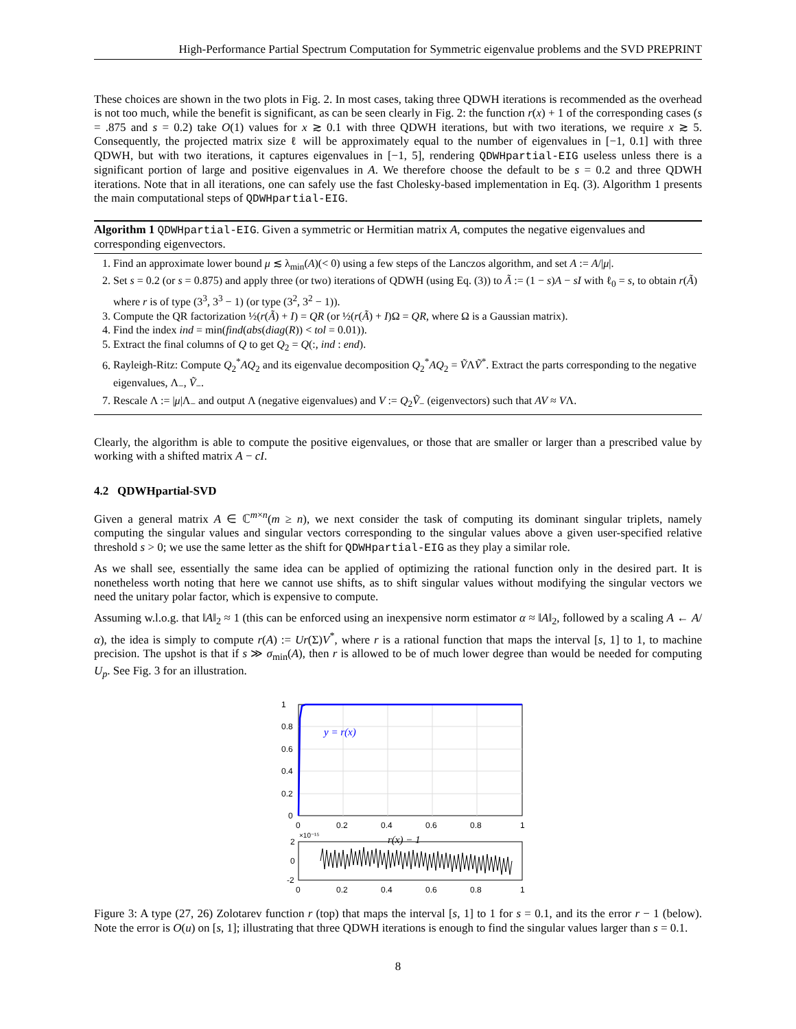High-Performance Partial Spectrum Computation for Symmetric eigenvalue problems and the SVD PREPRINT
These choices are shown in the two plots in Fig. 2. In most cases, taking three QDWH iterations is recommended as the overhead is not too much, while the benefit is significant, as can be seen clearly in Fig. 2: the function r(x) + 1 of the corresponding cases (s = .875 and s = 0.2) take O(1) values for x ≳ 0.1 with three QDWH iterations, but with two iterations, we require x ≳ 5. Consequently, the projected matrix size ℓ will be approximately equal to the number of eigenvalues in [−1, 0.1] with three QDWH, but with two iterations, it captures eigenvalues in [−1, 5], rendering QDWHpartial-EIG useless unless there is a significant portion of large and positive eigenvalues in A. We therefore choose the default to be s = 0.2 and three QDWH iterations. Note that in all iterations, one can safely use the fast Cholesky-based implementation in Eq. (3). Algorithm 1 presents the main computational steps of QDWHpartial-EIG.
Algorithm 1 QDWHpartial-EIG. Given a symmetric or Hermitian matrix A, computes the negative eigenvalues and corresponding eigenvectors.
1. Find an approximate lower bound μ ≲ λ<sub>min</sub>(A)(< 0) using a few steps of the Lanczos algorithm, and set A := A/|μ|.
2. Set s = 0.2 (or s = 0.875) and apply three (or two) iterations of QDWH (using Eq. (3)) to Ã := (1 − s)A − sI with ℓ<sub>0</sub> = s, to obtain r(Ã) where r is of type (3<sup>3</sup>, 3<sup>3</sup> − 1) (or type (3<sup>2</sup>, 3<sup>2</sup> − 1)).
3. Compute the QR factorization ½(r(Ã) + I) = QR (or ½(r(Ã) + I)Ω = QR, where Ω is a Gaussian matrix).
4. Find the index ind = min(find(abs(diag(R)) < tol = 0.01)).
5. Extract the final columns of Q to get Q<sub>2</sub> = Q(:, ind : end).
6. Rayleigh-Ritz: Compute Q<sub>2</sub><sup>*</sup>AQ<sub>2</sub> and its eigenvalue decomposition Q<sub>2</sub><sup>*</sup>AQ<sub>2</sub> = ṼΛṼ<sup>*</sup>. Extract the parts corresponding to the negative eigenvalues, Λ<sub>−</sub>, Ṽ<sub>−</sub>.
7. Rescale Λ := |μ|Λ<sub>−</sub> and output Λ (negative eigenvalues) and V := Q<sub>2</sub>Ṽ<sub>−</sub> (eigenvectors) such that AV ≈ VΛ.
Clearly, the algorithm is able to compute the positive eigenvalues, or those that are smaller or larger than a prescribed value by working with a shifted matrix A − cI.
4.2 QDWHpartial-SVD
Given a general matrix A ∈ ℂ<sup>m×n</sup>(m ≥ n), we next consider the task of computing its dominant singular triplets, namely computing the singular values and singular vectors corresponding to the singular values above a given user-specified relative threshold s > 0; we use the same letter as the shift for QDWHpartial-EIG as they play a similar role.
As we shall see, essentially the same idea can be applied of optimizing the rational function only in the desired part. It is nonetheless worth noting that here we cannot use shifts, as to shift singular values without modifying the singular vectors we need the unitary polar factor, which is expensive to compute.
Assuming w.l.o.g. that ‖A‖<sub>2</sub> ≈ 1 (this can be enforced using an inexpensive norm estimator α ≈ ‖A‖<sub>2</sub>, followed by a scaling A ← A/α), the idea is simply to compute r(A) := Ur(Σ)V<sup>*</sup>, where r is a rational function that maps the interval [s, 1] to 1, to machine precision. The upshot is that if s ≫ σ<sub>min</sub>(A), then r is allowed to be of much lower degree than would be needed for computing U<sub>p</sub>. See Fig. 3 for an illustration.
y = r(x)
1
0.8
0.6
0.4
0.2
0
0
0.2
0.4
0.6
0.8
1
r(x) − 1
×10⁻¹⁵
2
0
-2
0
0.2
0.4
0.6
0.8
1
Figure 3: A type (27, 26) Zolotarev function r (top) that maps the interval [s, 1] to 1 for s = 0.1, and its the error r − 1 (below). Note the error is O(u) on [s, 1]; illustrating that three QDWH iterations is enough to find the singular values larger than s = 0.1.
8